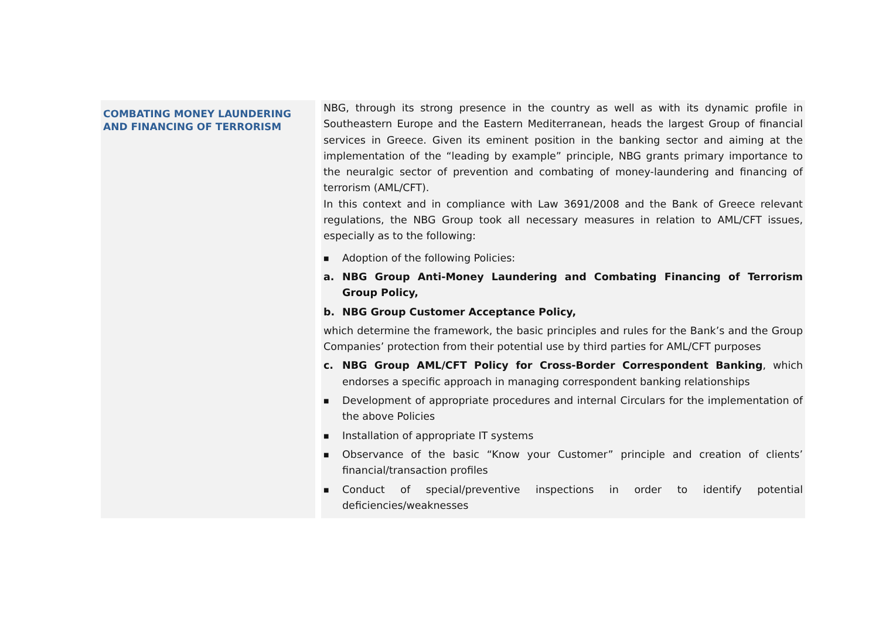COMBATING MONEY LAUNDERING AND FINANCING OF TERRORISM
NBG, through its strong presence in the country as well as with its dynamic profile in Southeastern Europe and the Eastern Mediterranean, heads the largest Group of financial services in Greece. Given its eminent position in the banking sector and aiming at the implementation of the “leading by example” principle, NBG grants primary importance to the neuralgic sector of prevention and combating of money-laundering and financing of terrorism (AML/CFT).
In this context and in compliance with Law 3691/2008 and the Bank of Greece relevant regulations, the NBG Group took all necessary measures in relation to AML/CFT issues, especially as to the following:
■ Adoption of the following Policies:
a. NBG Group Anti-Money Laundering and Combating Financing of Terrorism Group Policy,
b. NBG Group Customer Acceptance Policy,
which determine the framework, the basic principles and rules for the Bank’s and the Group Companies’ protection from their potential use by third parties for AML/CFT purposes
c. NBG Group AML/CFT Policy for Cross-Border Correspondent Banking, which endorses a specific approach in managing correspondent banking relationships
■ Development of appropriate procedures and internal Circulars for the implementation of the above Policies
■ Installation of appropriate IT systems
■ Observance of the basic “Know your Customer” principle and creation of clients’ financial/transaction profiles
■ Conduct of special/preventive inspections in order to identify potential deficiencies/weaknesses